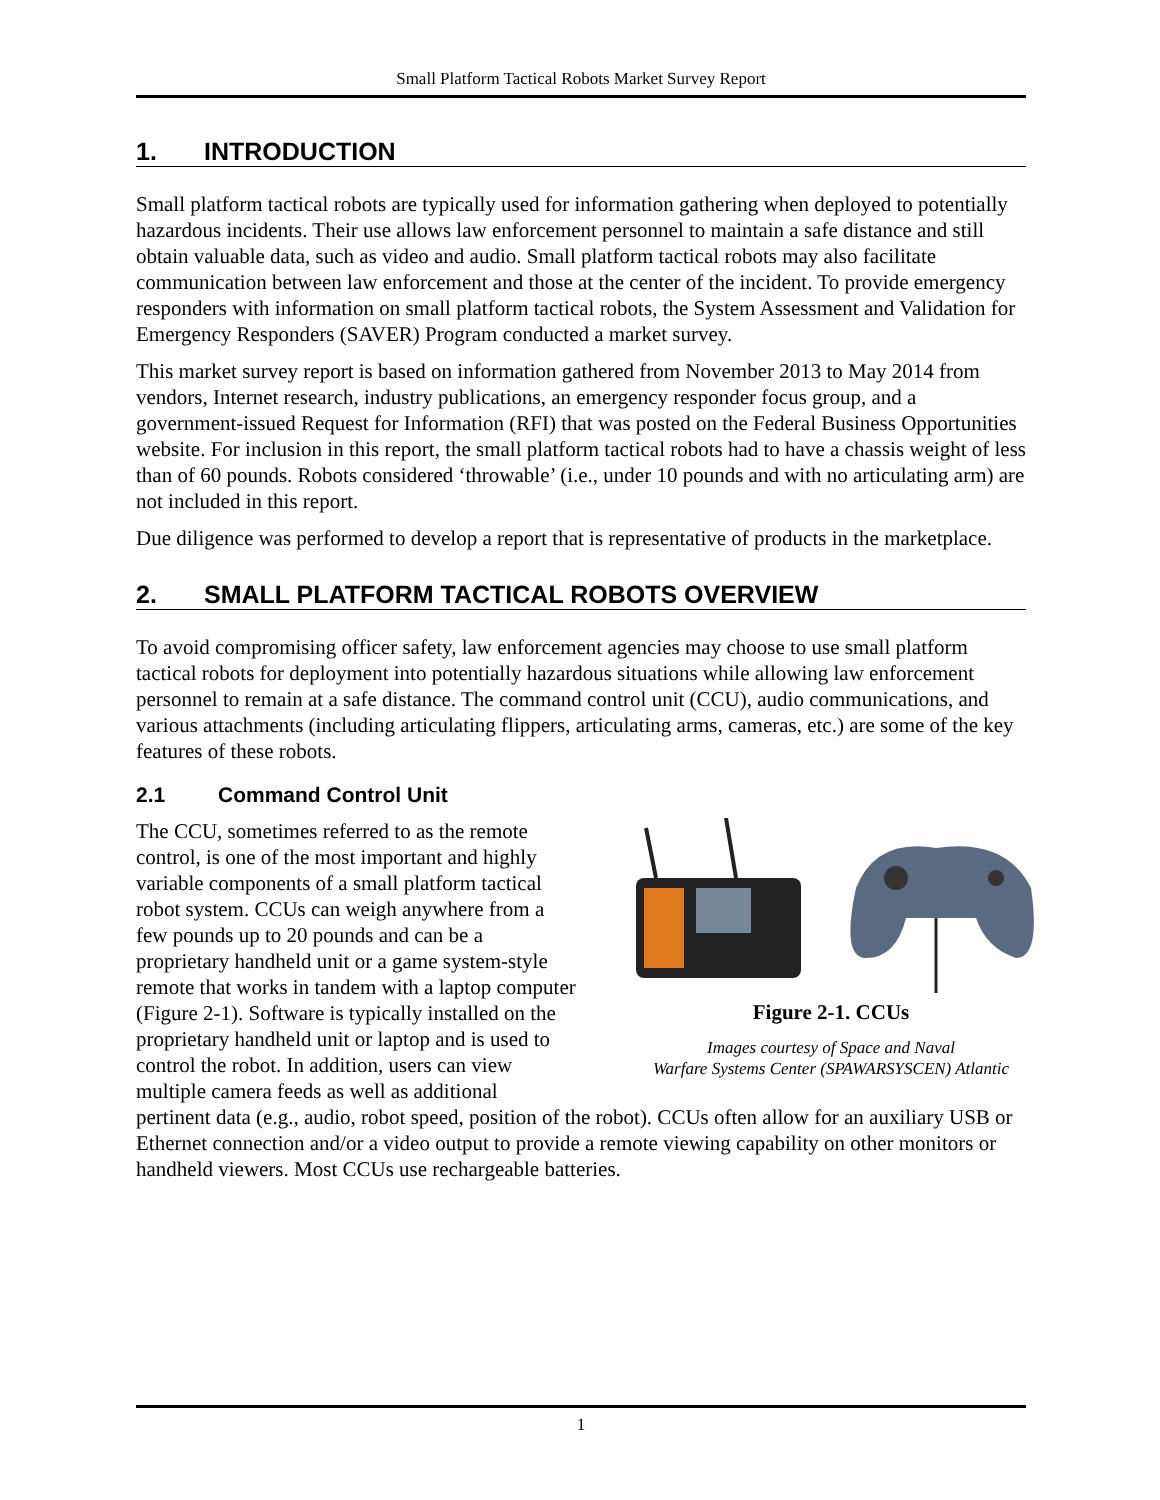Small Platform Tactical Robots Market Survey Report
1. INTRODUCTION
Small platform tactical robots are typically used for information gathering when deployed to potentially hazardous incidents. Their use allows law enforcement personnel to maintain a safe distance and still obtain valuable data, such as video and audio. Small platform tactical robots may also facilitate communication between law enforcement and those at the center of the incident. To provide emergency responders with information on small platform tactical robots, the System Assessment and Validation for Emergency Responders (SAVER) Program conducted a market survey.
This market survey report is based on information gathered from November 2013 to May 2014 from vendors, Internet research, industry publications, an emergency responder focus group, and a government-issued Request for Information (RFI) that was posted on the Federal Business Opportunities website. For inclusion in this report, the small platform tactical robots had to have a chassis weight of less than of 60 pounds. Robots considered ‘throwable’ (i.e., under 10 pounds and with no articulating arm) are not included in this report.
Due diligence was performed to develop a report that is representative of products in the marketplace.
2. SMALL PLATFORM TACTICAL ROBOTS OVERVIEW
To avoid compromising officer safety, law enforcement agencies may choose to use small platform tactical robots for deployment into potentially hazardous situations while allowing law enforcement personnel to remain at a safe distance. The command control unit (CCU), audio communications, and various attachments (including articulating flippers, articulating arms, cameras, etc.) are some of the key features of these robots.
2.1 Command Control Unit
Figure 2-1. CCUs
Images courtesy of Space and Naval
Warfare Systems Center (SPAWARSYSCEN) Atlantic
The CCU, sometimes referred to as the remote control, is one of the most important and highly variable components of a small platform tactical robot system. CCUs can weigh anywhere from a few pounds up to 20 pounds and can be a proprietary handheld unit or a game system-style remote that works in tandem with a laptop computer (Figure 2-1). Software is typically installed on the proprietary handheld unit or laptop and is used to control the robot. In addition, users can view multiple camera feeds as well as additional pertinent data (e.g., audio, robot speed, position of the robot). CCUs often allow for an auxiliary USB or Ethernet connection and/or a video output to provide a remote viewing capability on other monitors or handheld viewers. Most CCUs use rechargeable batteries.
1